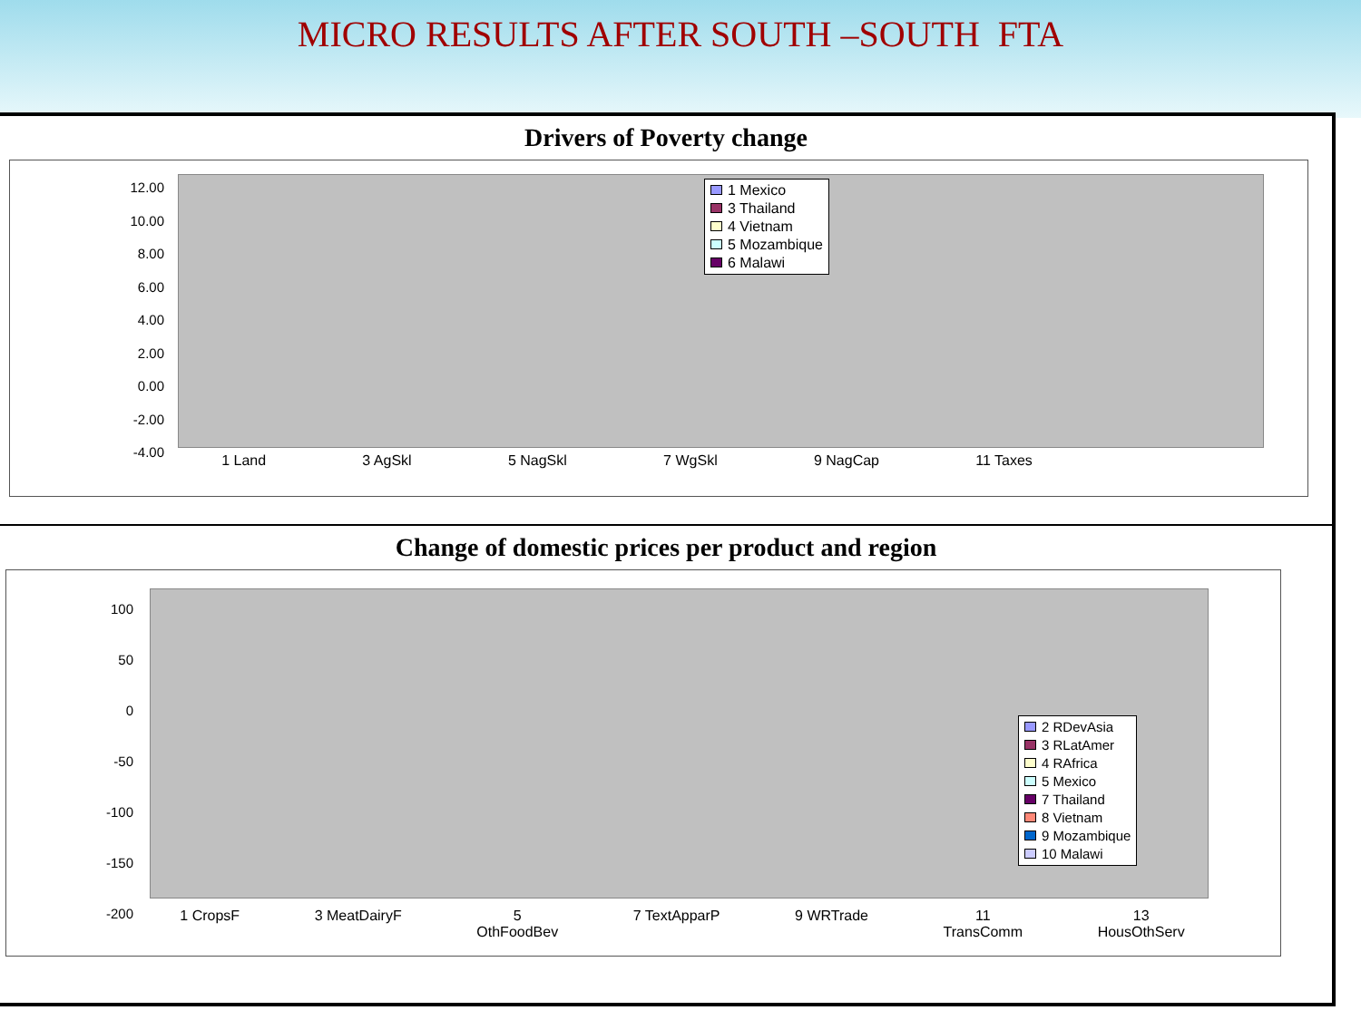MICRO RESULTS AFTER SOUTH –SOUTH FTA
Drivers of Poverty change
12.00
10.00
8.00
6.00
4.00
2.00
0.00
-2.00
-4.00
1 Mexico
3 Thailand
4 Vietnam
5 Mozambique
6 Malawi
1 Land 3 AgSkl 5 NagSkl 7 WgSkl 9 NagCap 11 Taxes
Change of domestic prices per product and region
100
50
0
-50
-100
-150
-200
2 RDevAsia
3 RLatAmer
4 RAfrica
5 Mexico
7 Thailand
8 Vietnam
9 Mozambique
10 Malawi
1 CropsF 3 MeatDairyF 5
OthFoodBev 7 TextApparP 9 WRTrade 11
TransComm 13
HousOthServ